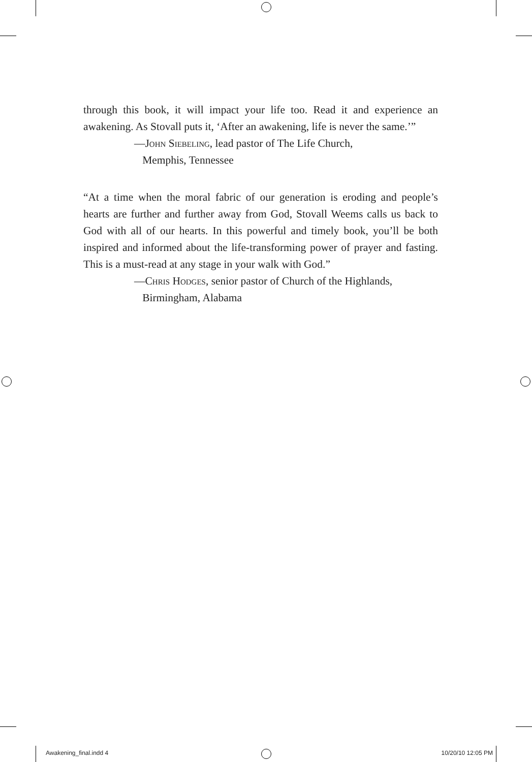through this book, it will impact your life too. Read it and experience an awakening. As Stovall puts it, ‘After an awakening, life is never the same.’”
—John Siebeling, lead pastor of The Life Church,
Memphis, Tennessee
“At a time when the moral fabric of our generation is eroding and people’s hearts are further and further away from God, Stovall Weems calls us back to God with all of our hearts. In this powerful and timely book, you’ll be both inspired and informed about the life-transforming power of prayer and fasting. This is a must-read at any stage in your walk with God.”
—Chris Hodges, senior pastor of Church of the Highlands,
Birmingham, Alabama
Awakening_final.indd 4 10/20/10 12:05 PM